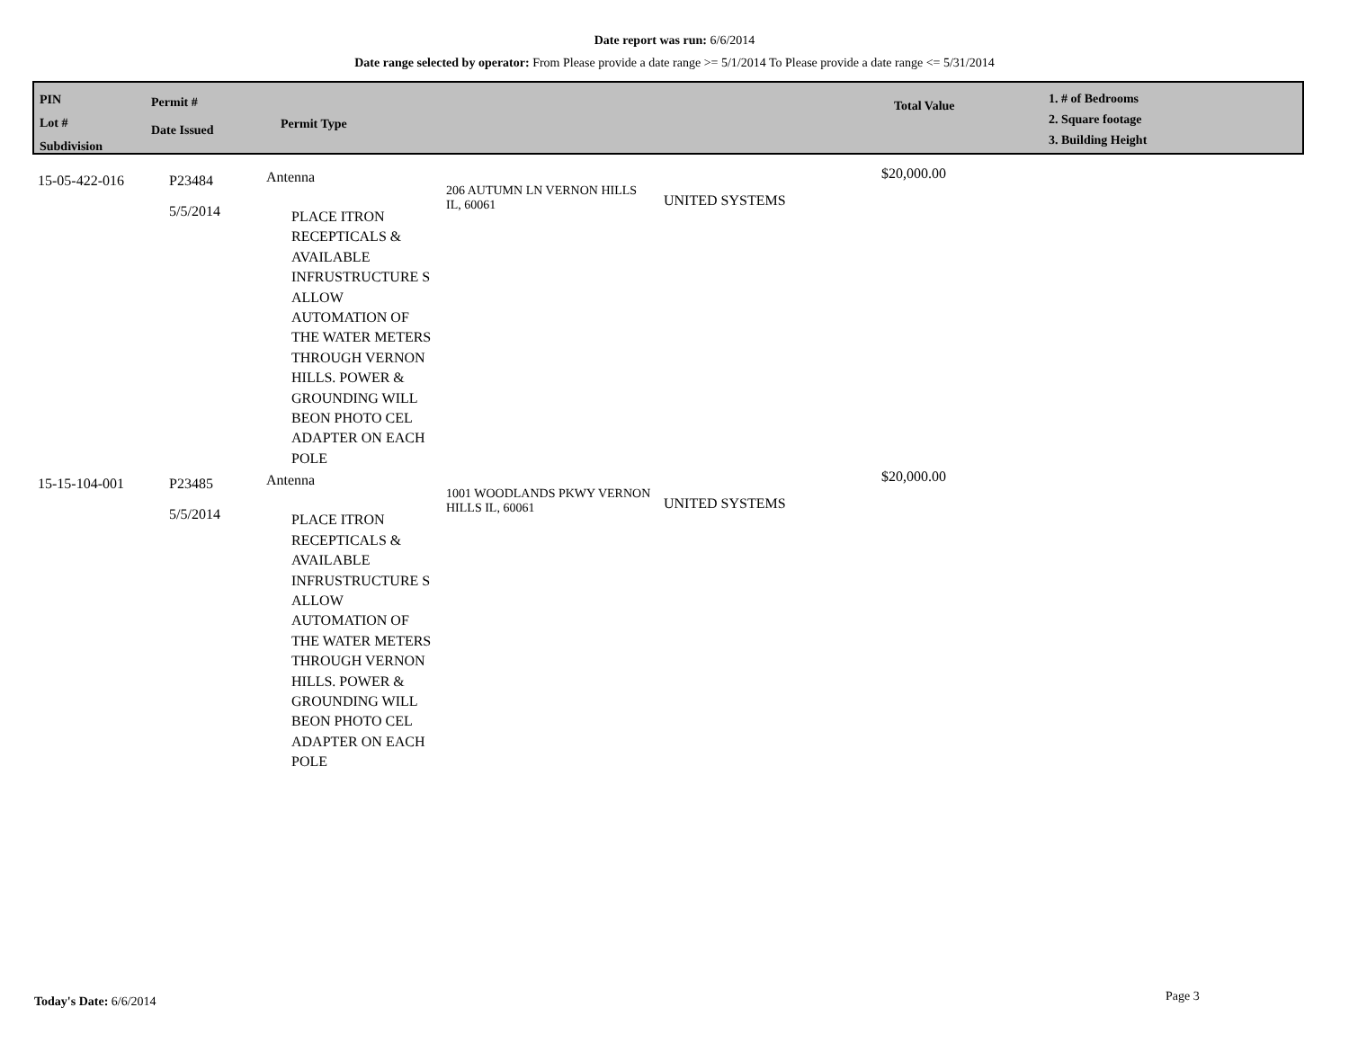Date report was run: 6/6/2014
Date range selected by operator: From Please provide a date range >= 5/1/2014 To Please provide a date range <= 5/31/2014
PIN
Lot #
Subdivision
Permit #
Date Issued
Permit Type
Total Value
1. # of Bedrooms
2. Square footage
3. Building Height
| 15-05-422-016 | P23484 5/5/2014 | Antenna PLACE ITRON RECEPTICALS & AVAILABLE INFRUSTRUCTURE S ALLOW AUTOMATION OF THE WATER METERS THROUGH VERNON HILLS. POWER & GROUNDING WILL BEON PHOTO CEL ADAPTER ON EACH POLE | 206 AUTUMN LN VERNON HILLS IL, 60061 | UNITED SYSTEMS | $20,000.00 |
| 15-15-104-001 | P23485 5/5/2014 | Antenna PLACE ITRON RECEPTICALS & AVAILABLE INFRUSTRUCTURE S ALLOW AUTOMATION OF THE WATER METERS THROUGH VERNON HILLS. POWER & GROUNDING WILL BEON PHOTO CEL ADAPTER ON EACH POLE | 1001 WOODLANDS PKWY VERNON HILLS IL, 60061 | UNITED SYSTEMS | $20,000.00 |
Today's Date: 6/6/2014 Page 3